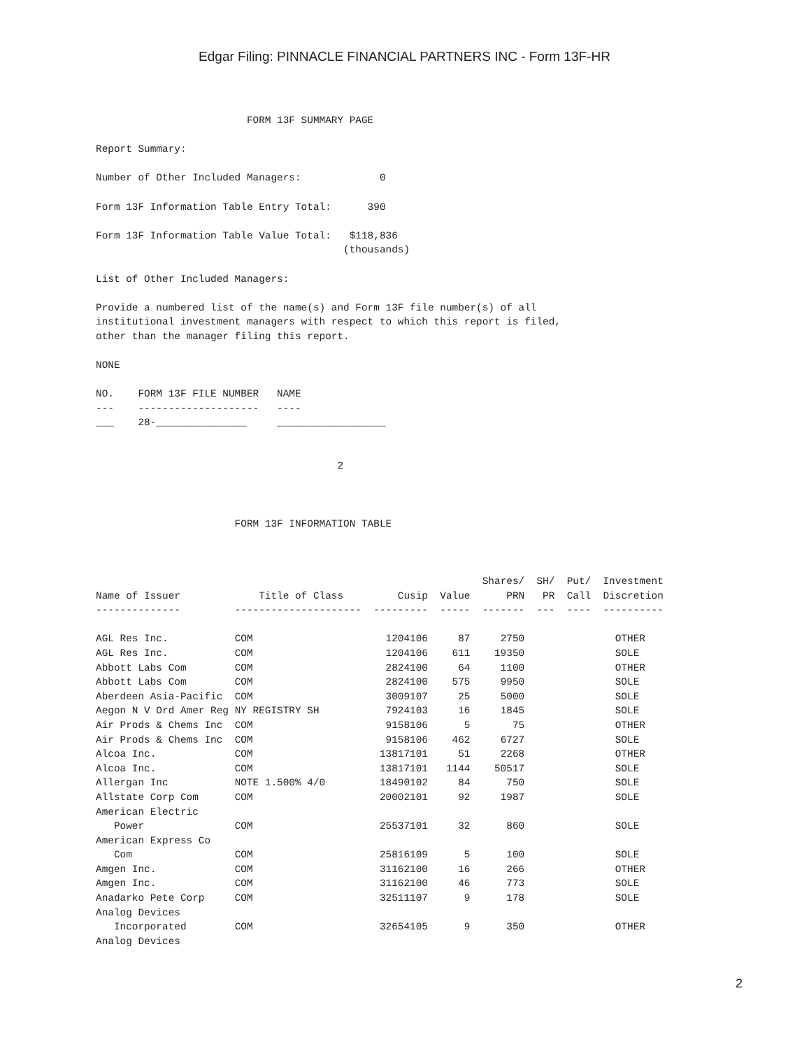Edgar Filing: PINNACLE FINANCIAL PARTNERS INC - Form 13F-HR
                         FORM 13F SUMMARY PAGE

Report Summary:

Number of Other Included Managers:             0

Form 13F Information Table Entry Total:      390

Form 13F Information Table Value Total:   $118,836
                                         (thousands)

List of Other Included Managers:

Provide a numbered list of the name(s) and Form 13F file number(s) of all
institutional investment managers with respect to which this report is filed,
other than the manager filing this report.

NONE

NO.    FORM 13F FILE NUMBER   NAME
---    --------------------   ----
___    28-_______________     __________________


                                        2



                       FORM 13F INFORMATION TABLE
| Name of Issuer | Title of Class | Cusip | Value | Shares/ PRN | SH/ PR | Put/ Call | Investment Discretion |
| --- | --- | --- | --- | --- | --- | --- | --- |
| -------------- | --------------------- | --------- | ----- | ------- | --- | ---- | ---------- |
| AGL Res Inc. | COM | 1204106 | 87 | 2750 | | | OTHER |
| AGL Res Inc. | COM | 1204106 | 611 | 19350 | | | SOLE |
| Abbott Labs Com | COM | 2824100 | 64 | 1100 | | | OTHER |
| Abbott Labs Com | COM | 2824100 | 575 | 9950 | | | SOLE |
| Aberdeen Asia-Pacific | COM | 3009107 | 25 | 5000 | | | SOLE |
| Aegon N V Ord Amer Reg | NY REGISTRY SH | 7924103 | 16 | 1845 | | | SOLE |
| Air Prods & Chems Inc | COM | 9158106 | 5 | 75 | | | OTHER |
| Air Prods & Chems Inc | COM | 9158106 | 462 | 6727 | | | SOLE |
| Alcoa Inc. | COM | 13817101 | 51 | 2268 | | | OTHER |
| Alcoa Inc. | COM | 13817101 | 1144 | 50517 | | | SOLE |
| Allergan Inc | NOTE 1.500% 4/0 | 18490102 | 84 | 750 | | | SOLE |
| Allstate Corp Com | COM | 20002101 | 92 | 1987 | | | SOLE |
| American Electric Power | COM | 25537101 | 32 | 860 | | | SOLE |
| American Express Co Com | COM | 25816109 | 5 | 100 | | | SOLE |
| Amgen Inc. | COM | 31162100 | 16 | 266 | | | OTHER |
| Amgen Inc. | COM | 31162100 | 46 | 773 | | | SOLE |
| Anadarko Pete Corp | COM | 32511107 | 9 | 178 | | | SOLE |
| Analog Devices Incorporated | COM | 32654105 | 9 | 350 | | | OTHER |
| Analog Devices | | | | | | | |
2